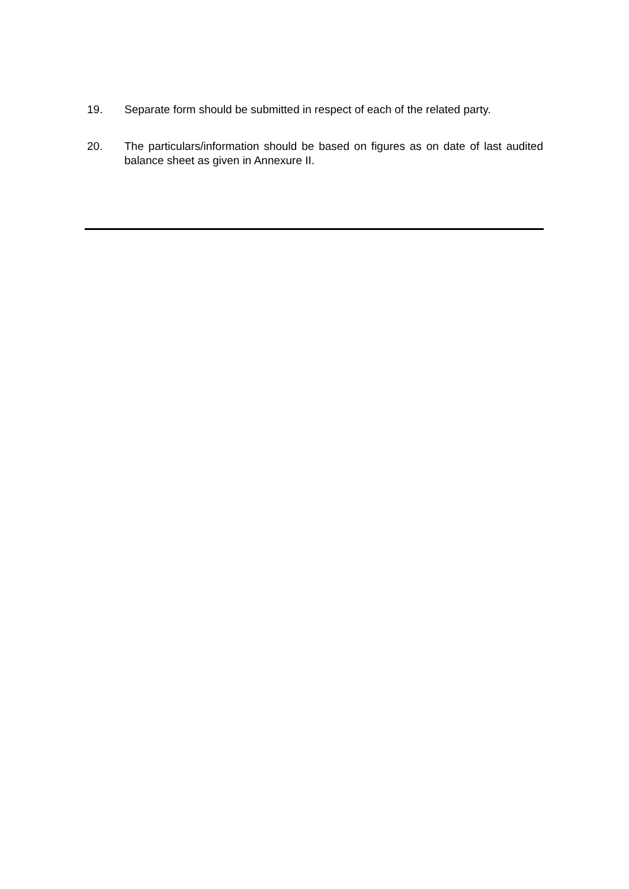19. Separate form should be submitted in respect of each of the related party.
20. The particulars/information should be based on figures as on date of last audited balance sheet as given in Annexure II.